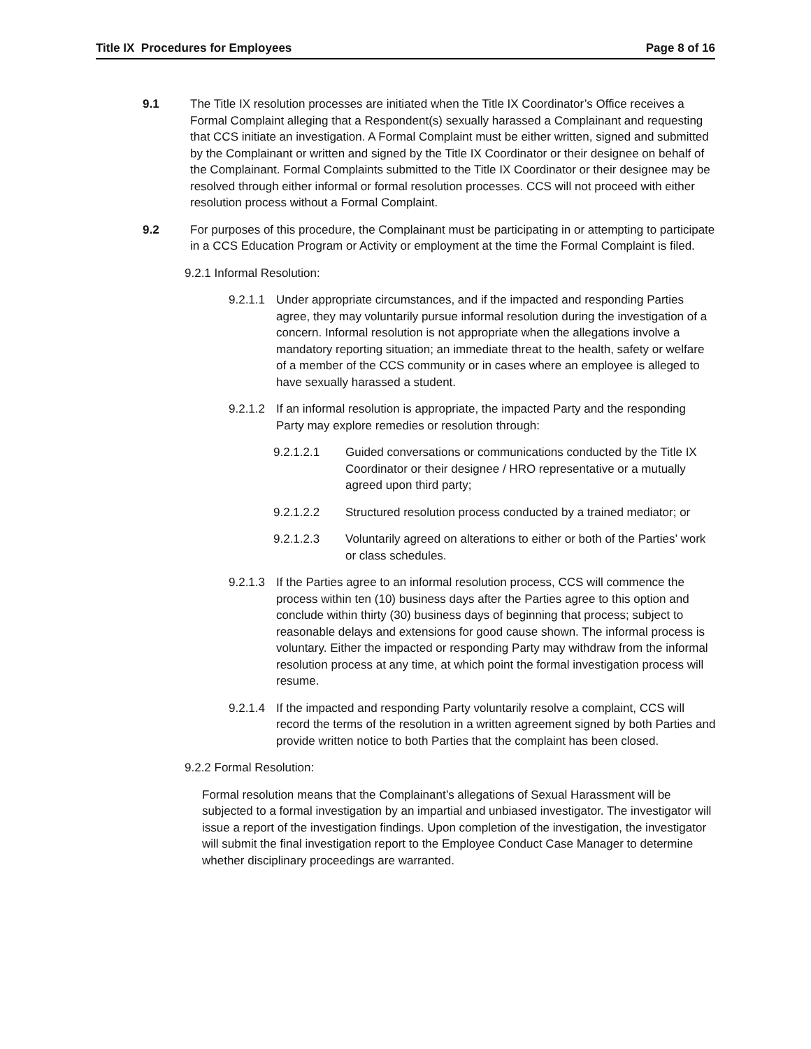Title IX Procedures for Employees Page 8 of 16
9.1 The Title IX resolution processes are initiated when the Title IX Coordinator’s Office receives a Formal Complaint alleging that a Respondent(s) sexually harassed a Complainant and requesting that CCS initiate an investigation. A Formal Complaint must be either written, signed and submitted by the Complainant or written and signed by the Title IX Coordinator or their designee on behalf of the Complainant. Formal Complaints submitted to the Title IX Coordinator or their designee may be resolved through either informal or formal resolution processes. CCS will not proceed with either resolution process without a Formal Complaint.
9.2 For purposes of this procedure, the Complainant must be participating in or attempting to participate in a CCS Education Program or Activity or employment at the time the Formal Complaint is filed.
9.2.1 Informal Resolution:
9.2.1.1
Under appropriate circumstances, and if the impacted and responding Parties agree, they may voluntarily pursue informal resolution during the investigation of a concern. Informal resolution is not appropriate when the allegations involve a mandatory reporting situation; an immediate threat to the health, safety or welfare of a member of the CCS community or in cases where an employee is alleged to have sexually harassed a student.
9.2.1.2
If an informal resolution is appropriate, the impacted Party and the responding Party may explore remedies or resolution through:
9.2.1.2.1 Guided conversations or communications conducted by the Title IX Coordinator or their designee / HRO representative or a mutually agreed upon third party;
9.2.1.2.2 Structured resolution process conducted by a trained mediator; or
9.2.1.2.3 Voluntarily agreed on alterations to either or both of the Parties’ work or class schedules.
9.2.1.3
If the Parties agree to an informal resolution process, CCS will commence the process within ten (10) business days after the Parties agree to this option and conclude within thirty (30) business days of beginning that process; subject to reasonable delays and extensions for good cause shown. The informal process is voluntary. Either the impacted or responding Party may withdraw from the informal resolution process at any time, at which point the formal investigation process will resume.
9.2.1.4
If the impacted and responding Party voluntarily resolve a complaint, CCS will record the terms of the resolution in a written agreement signed by both Parties and provide written notice to both Parties that the complaint has been closed.
9.2.2 Formal Resolution:
Formal resolution means that the Complainant’s allegations of Sexual Harassment will be subjected to a formal investigation by an impartial and unbiased investigator. The investigator will issue a report of the investigation findings. Upon completion of the investigation, the investigator will submit the final investigation report to the Employee Conduct Case Manager to determine whether disciplinary proceedings are warranted.